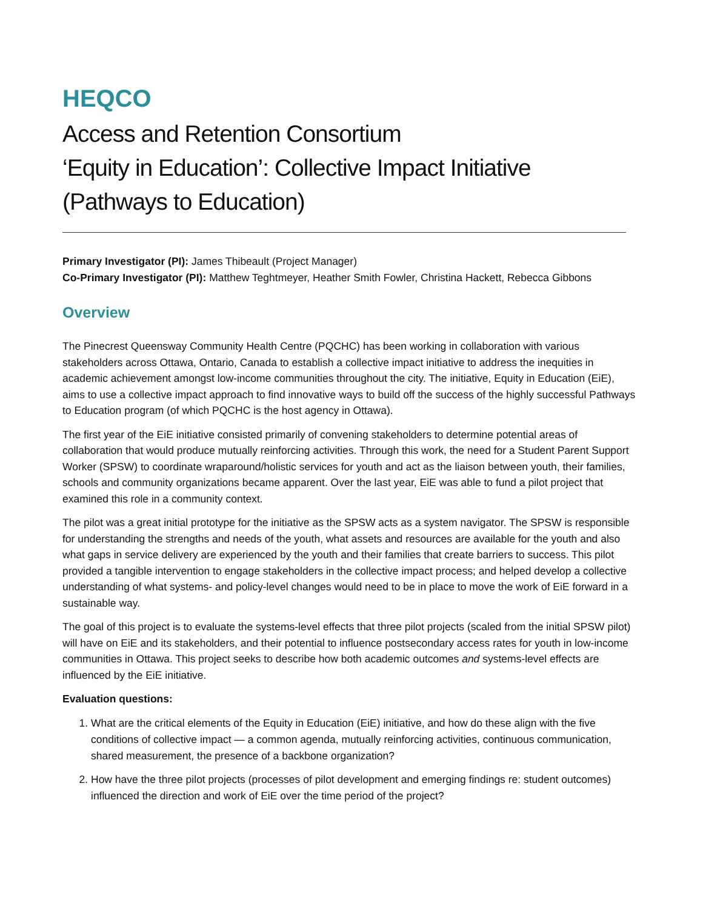HEQCO
Access and Retention Consortium
‘Equity in Education’: Collective Impact Initiative
(Pathways to Education)
Primary Investigator (PI): James Thibeault (Project Manager)
Co-Primary Investigator (PI): Matthew Teghtmeyer, Heather Smith Fowler, Christina Hackett, Rebecca Gibbons
Overview
The Pinecrest Queensway Community Health Centre (PQCHC) has been working in collaboration with various stakeholders across Ottawa, Ontario, Canada to establish a collective impact initiative to address the inequities in academic achievement amongst low-income communities throughout the city. The initiative, Equity in Education (EiE), aims to use a collective impact approach to find innovative ways to build off the success of the highly successful Pathways to Education program (of which PQCHC is the host agency in Ottawa).
The first year of the EiE initiative consisted primarily of convening stakeholders to determine potential areas of collaboration that would produce mutually reinforcing activities. Through this work, the need for a Student Parent Support Worker (SPSW) to coordinate wraparound/holistic services for youth and act as the liaison between youth, their families, schools and community organizations became apparent. Over the last year, EiE was able to fund a pilot project that examined this role in a community context.
The pilot was a great initial prototype for the initiative as the SPSW acts as a system navigator. The SPSW is responsible for understanding the strengths and needs of the youth, what assets and resources are available for the youth and also what gaps in service delivery are experienced by the youth and their families that create barriers to success. This pilot provided a tangible intervention to engage stakeholders in the collective impact process; and helped develop a collective understanding of what systems- and policy-level changes would need to be in place to move the work of EiE forward in a sustainable way.
The goal of this project is to evaluate the systems-level effects that three pilot projects (scaled from the initial SPSW pilot) will have on EiE and its stakeholders, and their potential to influence postsecondary access rates for youth in low-income communities in Ottawa. This project seeks to describe how both academic outcomes and systems-level effects are influenced by the EiE initiative.
Evaluation questions:
1. What are the critical elements of the Equity in Education (EiE) initiative, and how do these align with the five conditions of collective impact — a common agenda, mutually reinforcing activities, continuous communication, shared measurement, the presence of a backbone organization?
2. How have the three pilot projects (processes of pilot development and emerging findings re: student outcomes) influenced the direction and work of EiE over the time period of the project?